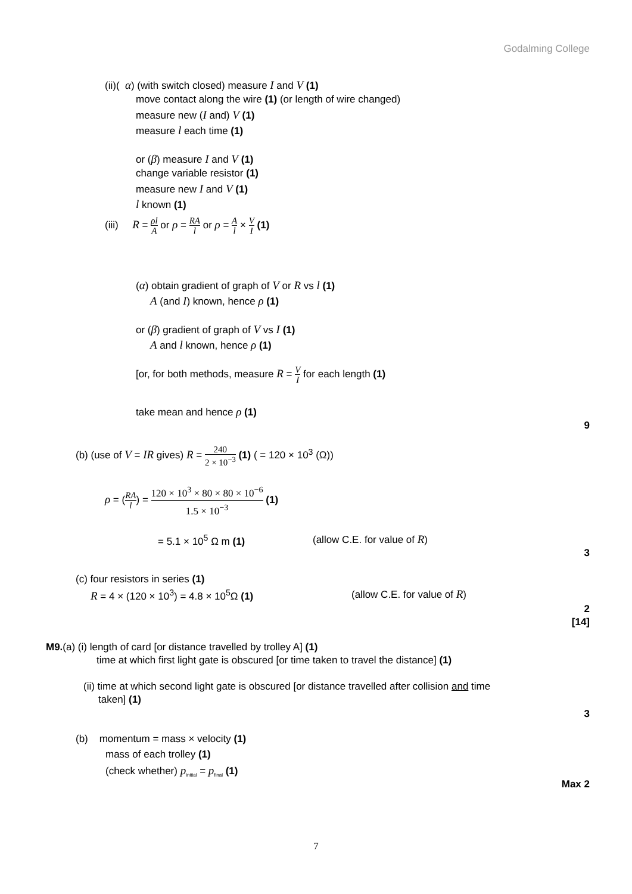Godalming College
(ii)( α) (with switch closed) measure I and V (1)
move contact along the wire (1) (or length of wire changed)
measure new (I and) V (1)
measure l each time (1)
or (β) measure I and V (1)
change variable resistor (1)
measure new I and V (1)
l known (1)
(iii) R = ρl A or ρ = RA l or ρ = A l × V I (1)
(α) obtain gradient of graph of V or R vs l (1)
A (and I) known, hence ρ (1)
or (β) gradient of graph of V vs I (1)
A and l known, hence ρ (1)
[or, for both methods, measure R = V I for each length (1)
take mean and hence ρ (1)
9
(b) (use of V = IR gives) R = 240 2 × 10<sup>−3</sup> (1) ( = 120 × 10<sup>3</sup> (Ω))
ρ = (RA l) = 120 × 10<sup>3</sup> × 80 × 80 × 10<sup>−6</sup> 1.5 × 10<sup>−3</sup> (1)
= 5.1 × 10<sup>5</sup> Ω m (1) (allow C.E. for value of R)
3
(c) four resistors in series (1)
R = 4 × (120 × 10<sup>3</sup>) = 4.8 × 10<sup>5</sup>Ω (1) (allow C.E. for value of R)
2
[14]
M9.(a) (i) length of card [or distance travelled by trolley A] (1)
time at which first light gate is obscured [or time taken to travel the distance] (1)
(ii) time at which second light gate is obscured [or distance travelled after collision and time
taken] (1)
3
(b) momentum = mass × velocity (1)
mass of each trolley (1)
(check whether) p<sub>initial</sub> = p<sub>final</sub> (1)
Max 2
7